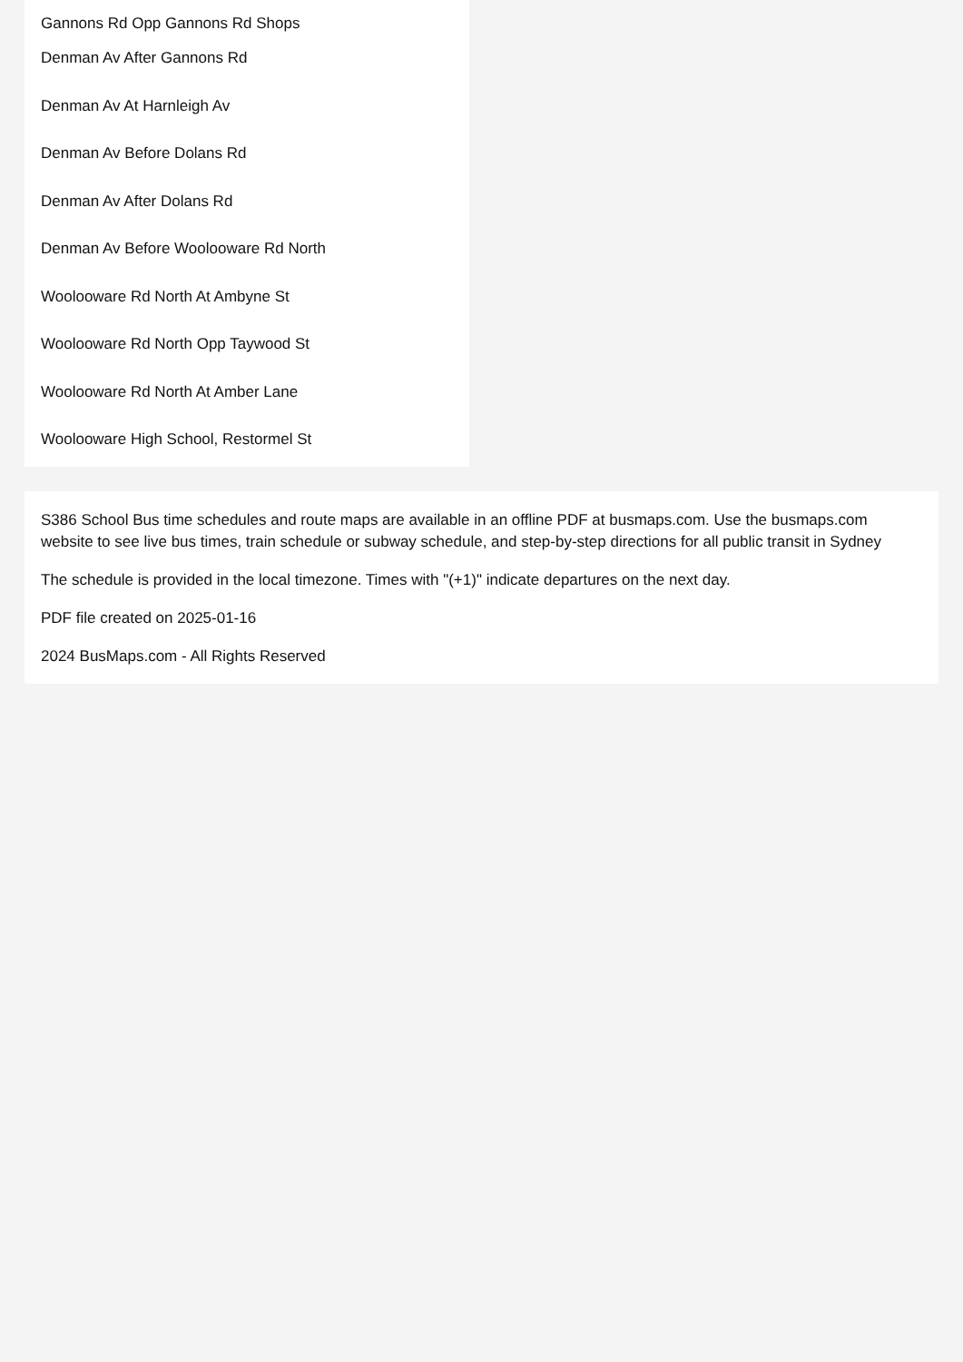Gannons Rd Opp Gannons Rd Shops
Denman Av After Gannons Rd
Denman Av At Harnleigh Av
Denman Av Before Dolans Rd
Denman Av After Dolans Rd
Denman Av Before Woolooware Rd North
Woolooware Rd North At Ambyne St
Woolooware Rd North Opp Taywood St
Woolooware Rd North At Amber Lane
Woolooware High School, Restormel St
S386 School Bus time schedules and route maps are available in an offline PDF at busmaps.com. Use the busmaps.com website to see live bus times, train schedule or subway schedule, and step-by-step directions for all public transit in Sydney
The schedule is provided in the local timezone. Times with "(+1)" indicate departures on the next day.
PDF file created on 2025-01-16
2024 BusMaps.com - All Rights Reserved